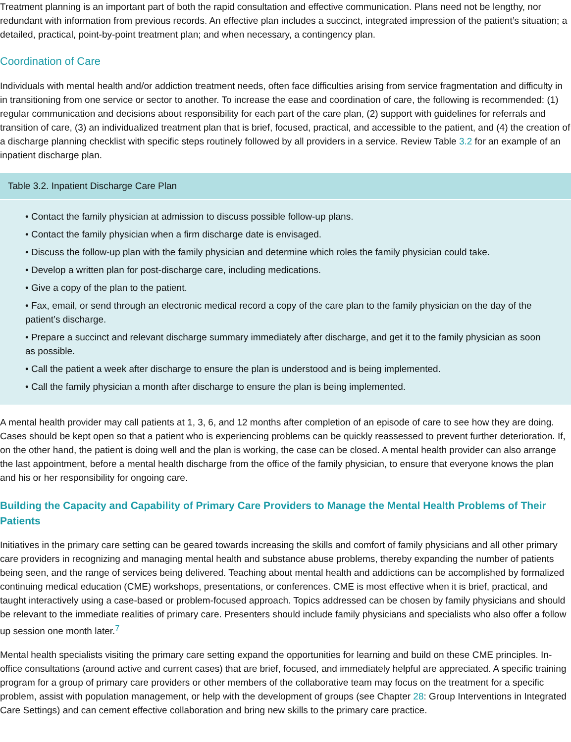Treatment planning is an important part of both the rapid consultation and effective communication. Plans need not be lengthy, nor redundant with information from previous records. An effective plan includes a succinct, integrated impression of the patient’s situation; a detailed, practical, point-by-point treatment plan; and when necessary, a contingency plan.
Coordination of Care
Individuals with mental health and/or addiction treatment needs, often face difficulties arising from service fragmentation and difficulty in in transitioning from one service or sector to another. To increase the ease and coordination of care, the following is recommended: (1) regular communication and decisions about responsibility for each part of the care plan, (2) support with guidelines for referrals and transition of care, (3) an individualized treatment plan that is brief, focused, practical, and accessible to the patient, and (4) the creation of a discharge planning checklist with specific steps routinely followed by all providers in a service. Review Table 3.2 for an example of an inpatient discharge plan.
Table 3.2. Inpatient Discharge Care Plan
• Contact the family physician at admission to discuss possible follow-up plans.
• Contact the family physician when a firm discharge date is envisaged.
• Discuss the follow-up plan with the family physician and determine which roles the family physician could take.
• Develop a written plan for post-discharge care, including medications.
• Give a copy of the plan to the patient.
• Fax, email, or send through an electronic medical record a copy of the care plan to the family physician on the day of the patient’s discharge.
• Prepare a succinct and relevant discharge summary immediately after discharge, and get it to the family physician as soon as possible.
• Call the patient a week after discharge to ensure the plan is understood and is being implemented.
• Call the family physician a month after discharge to ensure the plan is being implemented.
A mental health provider may call patients at 1, 3, 6, and 12 months after completion of an episode of care to see how they are doing. Cases should be kept open so that a patient who is experiencing problems can be quickly reassessed to prevent further deterioration. If, on the other hand, the patient is doing well and the plan is working, the case can be closed. A mental health provider can also arrange the last appointment, before a mental health discharge from the office of the family physician, to ensure that everyone knows the plan and his or her responsibility for ongoing care.
Building the Capacity and Capability of Primary Care Providers to Manage the Mental Health Problems of Their Patients
Initiatives in the primary care setting can be geared towards increasing the skills and comfort of family physicians and all other primary care providers in recognizing and managing mental health and substance abuse problems, thereby expanding the number of patients being seen, and the range of services being delivered. Teaching about mental health and addictions can be accomplished by formalized continuing medical education (CME) workshops, presentations, or conferences. CME is most effective when it is brief, practical, and taught interactively using a case-based or problem-focused approach. Topics addressed can be chosen by family physicians and should be relevant to the immediate realities of primary care. Presenters should include family physicians and specialists who also offer a follow up session one month later.<sup>7</sup>
Mental health specialists visiting the primary care setting expand the opportunities for learning and build on these CME principles. In-office consultations (around active and current cases) that are brief, focused, and immediately helpful are appreciated. A specific training program for a group of primary care providers or other members of the collaborative team may focus on the treatment for a specific problem, assist with population management, or help with the development of groups (see Chapter 28: Group Interventions in Integrated Care Settings) and can cement effective collaboration and bring new skills to the primary care practice.